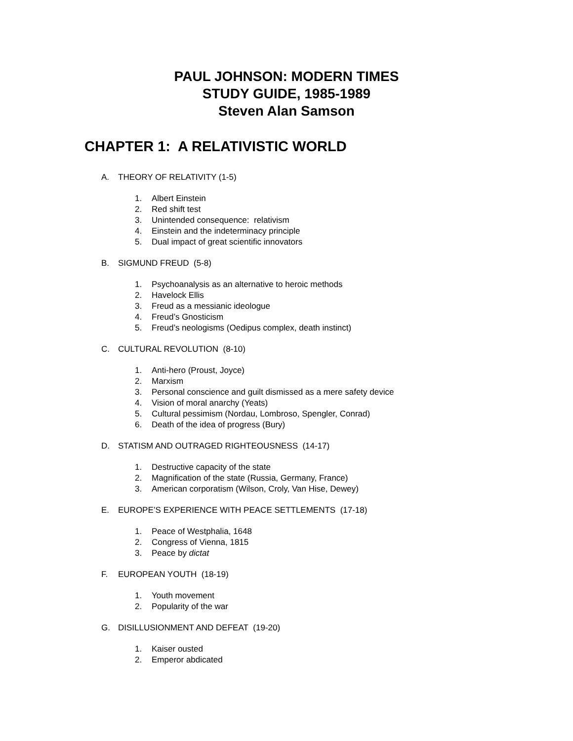PAUL JOHNSON: MODERN TIMES
STUDY GUIDE, 1985-1989
Steven Alan Samson
CHAPTER 1: A RELATIVISTIC WORLD
A. THEORY OF RELATIVITY (1-5)
1. Albert Einstein
2. Red shift test
3. Unintended consequence: relativism
4. Einstein and the indeterminacy principle
5. Dual impact of great scientific innovators
B. SIGMUND FREUD (5-8)
1. Psychoanalysis as an alternative to heroic methods
2. Havelock Ellis
3. Freud as a messianic ideologue
4. Freud’s Gnosticism
5. Freud’s neologisms (Oedipus complex, death instinct)
C. CULTURAL REVOLUTION (8-10)
1. Anti-hero (Proust, Joyce)
2. Marxism
3. Personal conscience and guilt dismissed as a mere safety device
4. Vision of moral anarchy (Yeats)
5. Cultural pessimism (Nordau, Lombroso, Spengler, Conrad)
6. Death of the idea of progress (Bury)
D. STATISM AND OUTRAGED RIGHTEOUSNESS (14-17)
1. Destructive capacity of the state
2. Magnification of the state (Russia, Germany, France)
3. American corporatism (Wilson, Croly, Van Hise, Dewey)
E. EUROPE’S EXPERIENCE WITH PEACE SETTLEMENTS (17-18)
1. Peace of Westphalia, 1648
2. Congress of Vienna, 1815
3. Peace by dictat
F. EUROPEAN YOUTH (18-19)
1. Youth movement
2. Popularity of the war
G. DISILLUSIONMENT AND DEFEAT (19-20)
1. Kaiser ousted
2. Emperor abdicated